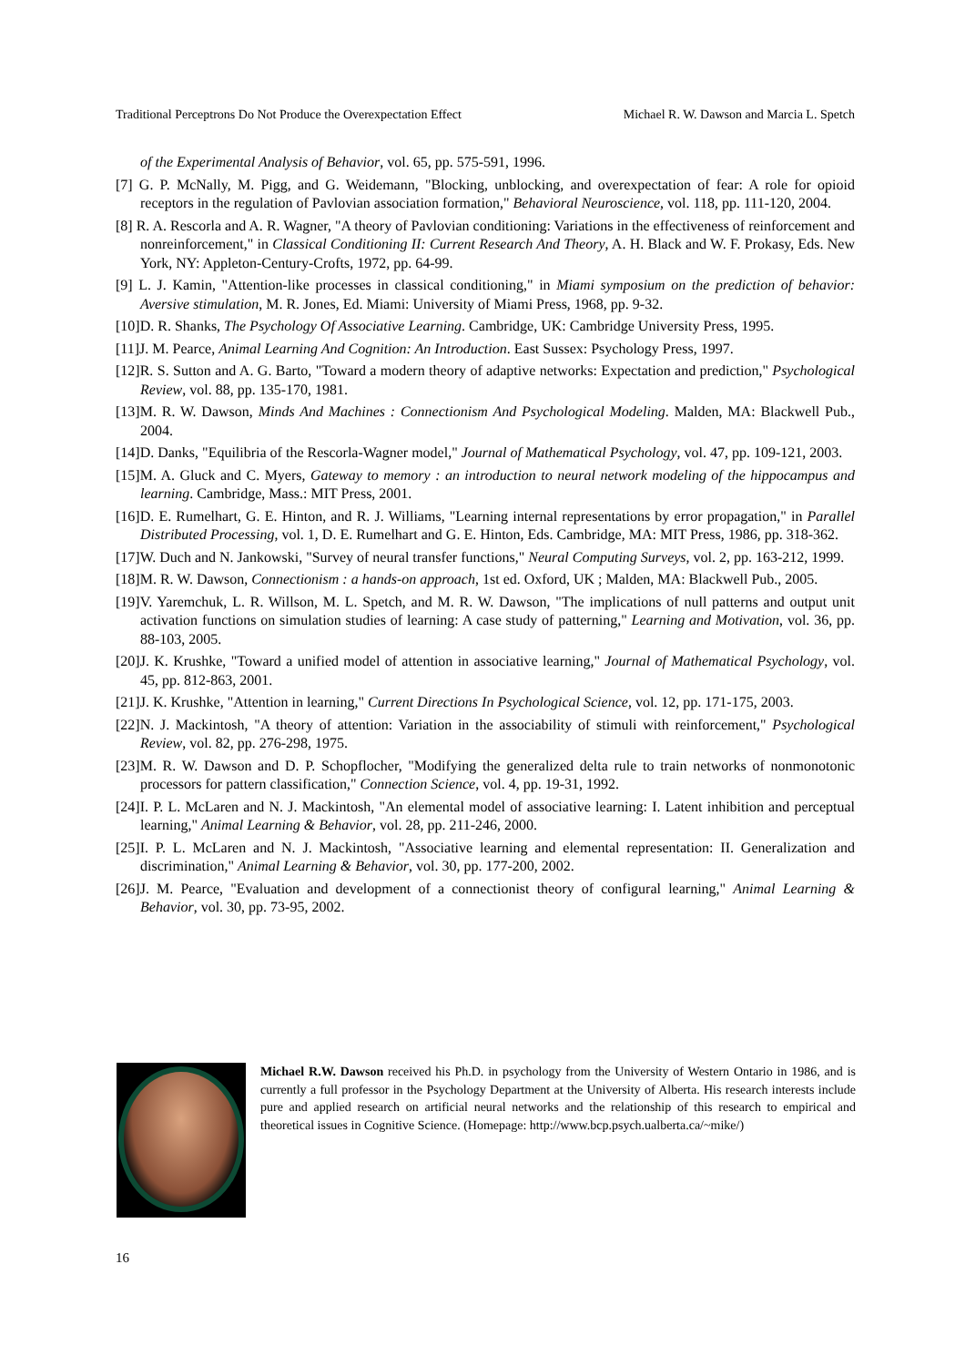Traditional Perceptrons Do Not Produce the Overexpectation Effect Michael R. W. Dawson and Marcia L. Spetch
of the Experimental Analysis of Behavior, vol. 65, pp. 575-591, 1996.
[7] G. P. McNally, M. Pigg, and G. Weidemann, "Blocking, unblocking, and overexpectation of fear: A role for opioid receptors in the regulation of Pavlovian association formation," Behavioral Neuroscience, vol. 118, pp. 111-120, 2004.
[8] R. A. Rescorla and A. R. Wagner, "A theory of Pavlovian conditioning: Variations in the effectiveness of reinforcement and nonreinforcement," in Classical Conditioning II: Current Research And Theory, A. H. Black and W. F. Prokasy, Eds. New York, NY: Appleton-Century-Crofts, 1972, pp. 64-99.
[9] L. J. Kamin, "Attention-like processes in classical conditioning," in Miami symposium on the prediction of behavior: Aversive stimulation, M. R. Jones, Ed. Miami: University of Miami Press, 1968, pp. 9-32.
[10]D. R. Shanks, The Psychology Of Associative Learning. Cambridge, UK: Cambridge University Press, 1995.
[11]J. M. Pearce, Animal Learning And Cognition: An Introduction. East Sussex: Psychology Press, 1997.
[12]R. S. Sutton and A. G. Barto, "Toward a modern theory of adaptive networks: Expectation and prediction," Psychological Review, vol. 88, pp. 135-170, 1981.
[13]M. R. W. Dawson, Minds And Machines : Connectionism And Psychological Modeling. Malden, MA: Blackwell Pub., 2004.
[14]D. Danks, "Equilibria of the Rescorla-Wagner model," Journal of Mathematical Psychology, vol. 47, pp. 109-121, 2003.
[15]M. A. Gluck and C. Myers, Gateway to memory : an introduction to neural network modeling of the hippocampus and learning. Cambridge, Mass.: MIT Press, 2001.
[16]D. E. Rumelhart, G. E. Hinton, and R. J. Williams, "Learning internal representations by error propagation," in Parallel Distributed Processing, vol. 1, D. E. Rumelhart and G. E. Hinton, Eds. Cambridge, MA: MIT Press, 1986, pp. 318-362.
[17]W. Duch and N. Jankowski, "Survey of neural transfer functions," Neural Computing Surveys, vol. 2, pp. 163-212, 1999.
[18]M. R. W. Dawson, Connectionism : a hands-on approach, 1st ed. Oxford, UK ; Malden, MA: Blackwell Pub., 2005.
[19]V. Yaremchuk, L. R. Willson, M. L. Spetch, and M. R. W. Dawson, "The implications of null patterns and output unit activation functions on simulation studies of learning: A case study of patterning," Learning and Motivation, vol. 36, pp. 88-103, 2005.
[20]J. K. Krushke, "Toward a unified model of attention in associative learning," Journal of Mathematical Psychology, vol. 45, pp. 812-863, 2001.
[21]J. K. Krushke, "Attention in learning," Current Directions In Psychological Science, vol. 12, pp. 171-175, 2003.
[22]N. J. Mackintosh, "A theory of attention: Variation in the associability of stimuli with reinforcement," Psychological Review, vol. 82, pp. 276-298, 1975.
[23]M. R. W. Dawson and D. P. Schopflocher, "Modifying the generalized delta rule to train networks of nonmonotonic processors for pattern classification," Connection Science, vol. 4, pp. 19-31, 1992.
[24]I. P. L. McLaren and N. J. Mackintosh, "An elemental model of associative learning: I. Latent inhibition and perceptual learning," Animal Learning & Behavior, vol. 28, pp. 211-246, 2000.
[25]I. P. L. McLaren and N. J. Mackintosh, "Associative learning and elemental representation: II. Generalization and discrimination," Animal Learning & Behavior, vol. 30, pp. 177-200, 2002.
[26]J. M. Pearce, "Evaluation and development of a connectionist theory of configural learning," Animal Learning & Behavior, vol. 30, pp. 73-95, 2002.
Michael R.W. Dawson received his Ph.D. in psychology from the University of Western Ontario in 1986, and is currently a full professor in the Psychology Department at the University of Alberta. His research interests include pure and applied research on artificial neural networks and the relationship of this research to empirical and theoretical issues in Cognitive Science. (Homepage: http://www.bcp.psych.ualberta.ca/~mike/)
16